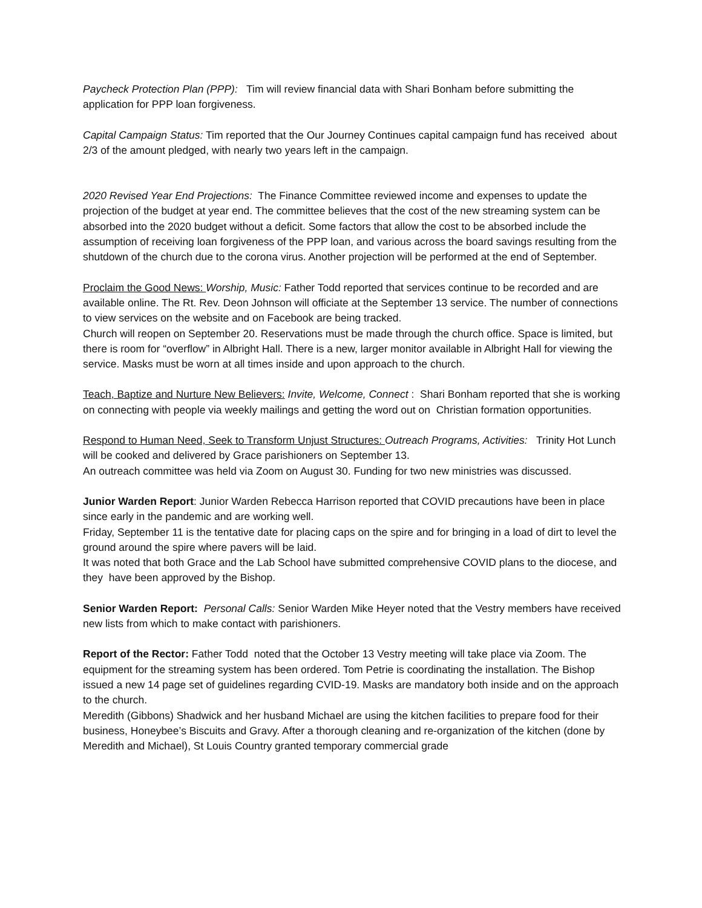Paycheck Protection Plan (PPP): Tim will review financial data with Shari Bonham before submitting the application for PPP loan forgiveness.
Capital Campaign Status: Tim reported that the Our Journey Continues capital campaign fund has received about 2/3 of the amount pledged, with nearly two years left in the campaign.
2020 Revised Year End Projections: The Finance Committee reviewed income and expenses to update the projection of the budget at year end. The committee believes that the cost of the new streaming system can be absorbed into the 2020 budget without a deficit. Some factors that allow the cost to be absorbed include the assumption of receiving loan forgiveness of the PPP loan, and various across the board savings resulting from the shutdown of the church due to the corona virus. Another projection will be performed at the end of September.
Proclaim the Good News: Worship, Music: Father Todd reported that services continue to be recorded and are available online. The Rt. Rev. Deon Johnson will officiate at the September 13 service. The number of connections to view services on the website and on Facebook are being tracked.
Church will reopen on September 20. Reservations must be made through the church office. Space is limited, but there is room for “overflow” in Albright Hall. There is a new, larger monitor available in Albright Hall for viewing the service. Masks must be worn at all times inside and upon approach to the church.
Teach, Baptize and Nurture New Believers: Invite, Welcome, Connect : Shari Bonham reported that she is working on connecting with people via weekly mailings and getting the word out on Christian formation opportunities.
Respond to Human Need, Seek to Transform Unjust Structures: Outreach Programs, Activities: Trinity Hot Lunch will be cooked and delivered by Grace parishioners on September 13.
An outreach committee was held via Zoom on August 30. Funding for two new ministries was discussed.
Junior Warden Report: Junior Warden Rebecca Harrison reported that COVID precautions have been in place since early in the pandemic and are working well.
Friday, September 11 is the tentative date for placing caps on the spire and for bringing in a load of dirt to level the ground around the spire where pavers will be laid.
It was noted that both Grace and the Lab School have submitted comprehensive COVID plans to the diocese, and they have been approved by the Bishop.
Senior Warden Report: Personal Calls: Senior Warden Mike Heyer noted that the Vestry members have received new lists from which to make contact with parishioners.
Report of the Rector: Father Todd noted that the October 13 Vestry meeting will take place via Zoom. The equipment for the streaming system has been ordered. Tom Petrie is coordinating the installation. The Bishop issued a new 14 page set of guidelines regarding CVID-19. Masks are mandatory both inside and on the approach to the church.
Meredith (Gibbons) Shadwick and her husband Michael are using the kitchen facilities to prepare food for their business, Honeybee’s Biscuits and Gravy. After a thorough cleaning and re-organization of the kitchen (done by Meredith and Michael), St Louis Country granted temporary commercial grade